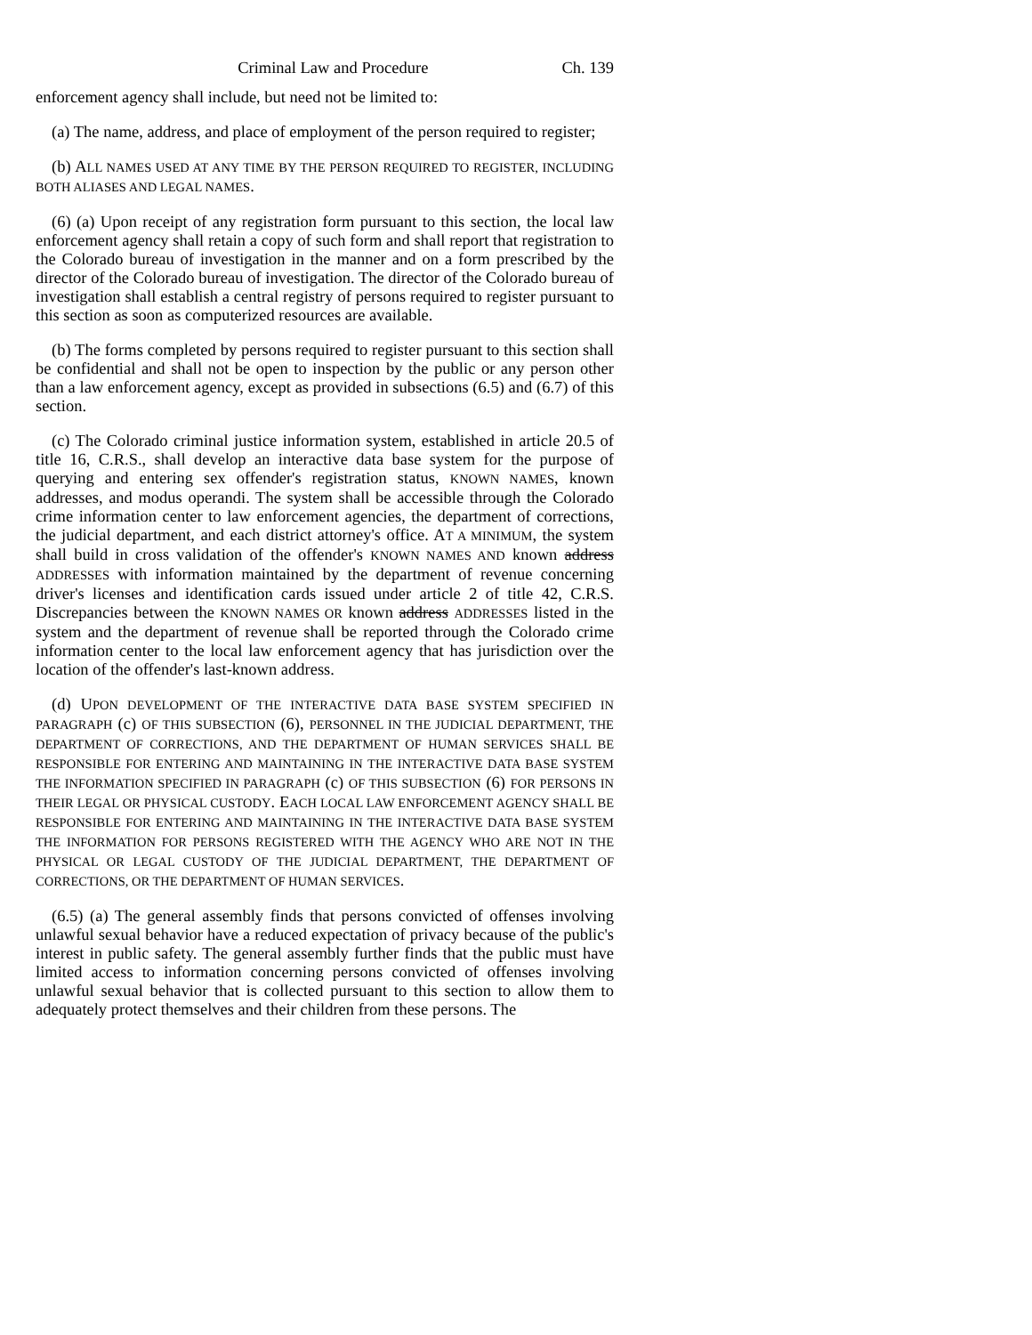Criminal Law and Procedure Ch. 139
enforcement agency shall include, but need not be limited to:
(a) The name, address, and place of employment of the person required to register;
(b) ALL NAMES USED AT ANY TIME BY THE PERSON REQUIRED TO REGISTER, INCLUDING BOTH ALIASES AND LEGAL NAMES.
(6) (a) Upon receipt of any registration form pursuant to this section, the local law enforcement agency shall retain a copy of such form and shall report that registration to the Colorado bureau of investigation in the manner and on a form prescribed by the director of the Colorado bureau of investigation. The director of the Colorado bureau of investigation shall establish a central registry of persons required to register pursuant to this section as soon as computerized resources are available.
(b) The forms completed by persons required to register pursuant to this section shall be confidential and shall not be open to inspection by the public or any person other than a law enforcement agency, except as provided in subsections (6.5) and (6.7) of this section.
(c) The Colorado criminal justice information system, established in article 20.5 of title 16, C.R.S., shall develop an interactive data base system for the purpose of querying and entering sex offender's registration status, KNOWN NAMES, known addresses, and modus operandi. The system shall be accessible through the Colorado crime information center to law enforcement agencies, the department of corrections, the judicial department, and each district attorney's office. AT A MINIMUM, the system shall build in cross validation of the offender's KNOWN NAMES AND known address ADDRESSES with information maintained by the department of revenue concerning driver's licenses and identification cards issued under article 2 of title 42, C.R.S. Discrepancies between the KNOWN NAMES OR known address ADDRESSES listed in the system and the department of revenue shall be reported through the Colorado crime information center to the local law enforcement agency that has jurisdiction over the location of the offender's last-known address.
(d) UPON DEVELOPMENT OF THE INTERACTIVE DATA BASE SYSTEM SPECIFIED IN PARAGRAPH (c) OF THIS SUBSECTION (6), PERSONNEL IN THE JUDICIAL DEPARTMENT, THE DEPARTMENT OF CORRECTIONS, AND THE DEPARTMENT OF HUMAN SERVICES SHALL BE RESPONSIBLE FOR ENTERING AND MAINTAINING IN THE INTERACTIVE DATA BASE SYSTEM THE INFORMATION SPECIFIED IN PARAGRAPH (c) OF THIS SUBSECTION (6) FOR PERSONS IN THEIR LEGAL OR PHYSICAL CUSTODY. EACH LOCAL LAW ENFORCEMENT AGENCY SHALL BE RESPONSIBLE FOR ENTERING AND MAINTAINING IN THE INTERACTIVE DATA BASE SYSTEM THE INFORMATION FOR PERSONS REGISTERED WITH THE AGENCY WHO ARE NOT IN THE PHYSICAL OR LEGAL CUSTODY OF THE JUDICIAL DEPARTMENT, THE DEPARTMENT OF CORRECTIONS, OR THE DEPARTMENT OF HUMAN SERVICES.
(6.5) (a) The general assembly finds that persons convicted of offenses involving unlawful sexual behavior have a reduced expectation of privacy because of the public's interest in public safety. The general assembly further finds that the public must have limited access to information concerning persons convicted of offenses involving unlawful sexual behavior that is collected pursuant to this section to allow them to adequately protect themselves and their children from these persons. The